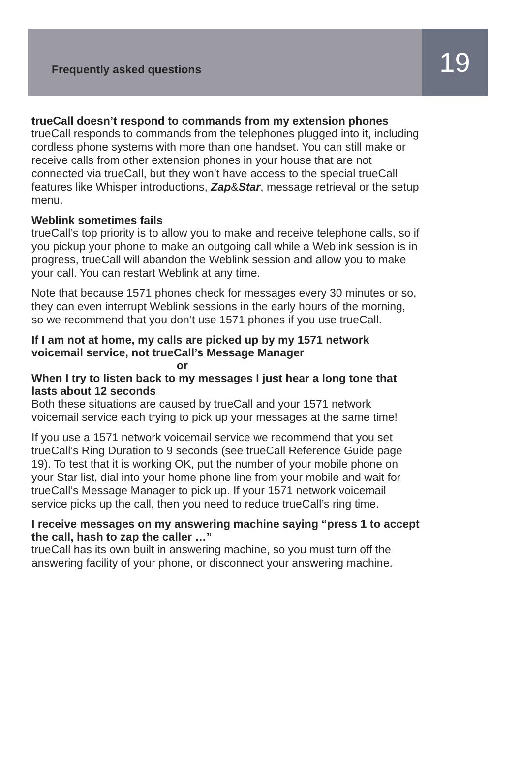Frequently asked questions
19
trueCall doesn’t respond to commands from my extension phones
trueCall responds to commands from the telephones plugged into it, including cordless phone systems with more than one handset. You can still make or receive calls from other extension phones in your house that are not connected via trueCall, but they won’t have access to the special trueCall features like Whisper introductions, Zap&Star, message retrieval or the setup menu.
Weblink sometimes fails
trueCall’s top priority is to allow you to make and receive telephone calls, so if you pickup your phone to make an outgoing call while a Weblink session is in progress, trueCall will abandon the Weblink session and allow you to make your call. You can restart Weblink at any time.
Note that because 1571 phones check for messages every 30 minutes or so, they can even interrupt Weblink sessions in the early hours of the morning, so we recommend that you don’t use 1571 phones if you use trueCall.
If I am not at home, my calls are picked up by my 1571 network voicemail service, not trueCall’s Message Manager
or
When I try to listen back to my messages I just hear a long tone that lasts about 12 seconds
Both these situations are caused by trueCall and your 1571 network voicemail service each trying to pick up your messages at the same time!
If you use a 1571 network voicemail service we recommend that you set trueCall’s Ring Duration to 9 seconds (see trueCall Reference Guide page 19). To test that it is working OK, put the number of your mobile phone on your Star list, dial into your home phone line from your mobile and wait for trueCall’s Message Manager to pick up. If your 1571 network voicemail service picks up the call, then you need to reduce trueCall’s ring time.
I receive messages on my answering machine saying “press 1 to accept the call, hash to zap the caller …”
trueCall has its own built in answering machine, so you must turn off the answering facility of your phone, or disconnect your answering machine.